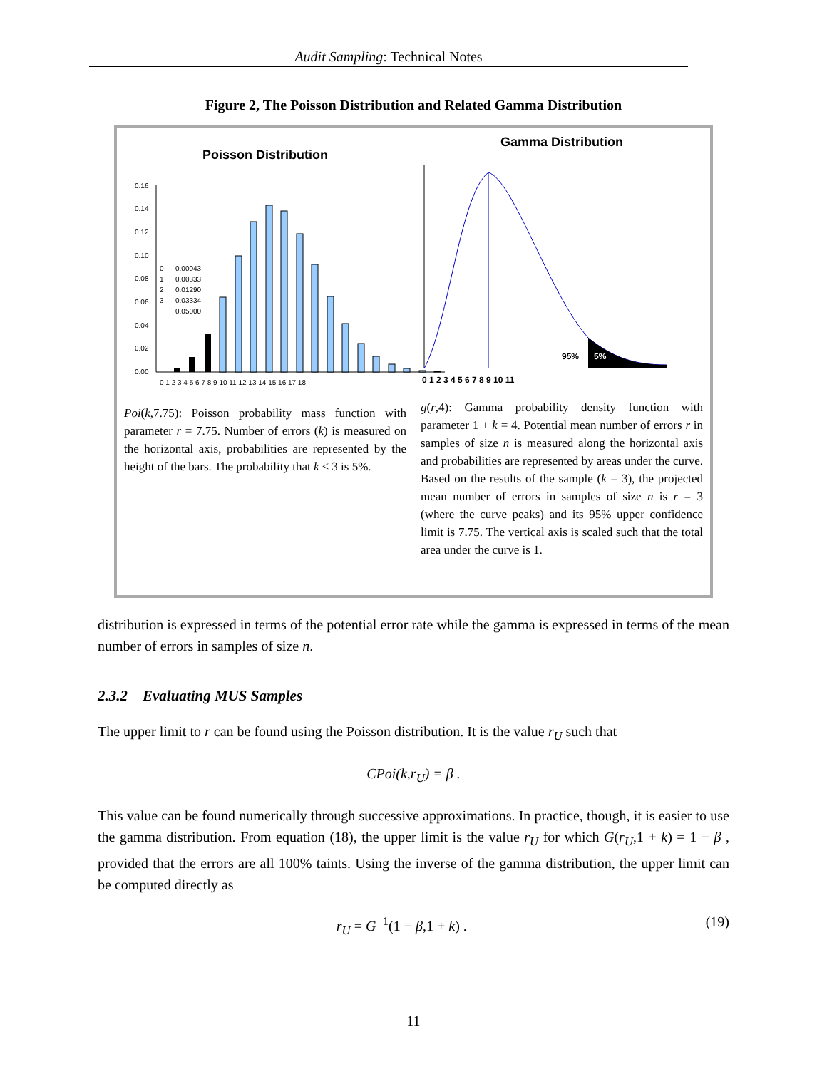Audit Sampling: Technical Notes
Figure 2, The Poisson Distribution and Related Gamma Distribution
Poisson Distribution
0.16
0.14
0.12
0.10
0.08
0.06
0.04
0.02
0.00
0
0.00043
1
0.00333
2
0.01290
3
0.03334
0.05000
0 1 2 3 4 5 6 7 8 9 10 11 12 13 14 15 16 17 18
Poi(k,7.75): Poisson probability mass function with parameter r = 7.75. Number of errors (k) is measured on the horizontal axis, probabilities are represented by the height of the bars. The probability that k ≤ 3 is 5%.
Gamma Distribution
95%
5%
0 1 2 3 4 5 6 7 8 9 10 11
g(r,4): Gamma probability density function with parameter 1 + k = 4. Potential mean number of errors r in samples of size n is measured along the horizontal axis and probabilities are represented by areas under the curve. Based on the results of the sample (k = 3), the projected mean number of errors in samples of size n is r = 3 (where the curve peaks) and its 95% upper confidence limit is 7.75. The vertical axis is scaled such that the total area under the curve is 1.
distribution is expressed in terms of the potential error rate while the gamma is expressed in terms of the mean number of errors in samples of size n.
2.3.2 Evaluating MUS Samples
The upper limit to r can be found using the Poisson distribution. It is the value r<sub>U</sub> such that
CPoi(k,r<sub>U</sub>) = β .
This value can be found numerically through successive approximations. In practice, though, it is easier to use the gamma distribution. From equation (18), the upper limit is the value r<sub>U</sub> for which G(r<sub>U</sub>,1 + k) = 1 − β , provided that the errors are all 100% taints. Using the inverse of the gamma distribution, the upper limit can be computed directly as
r<sub>U</sub> = G<sup>−1</sup>(1 − β,1 + k) . (19)
11